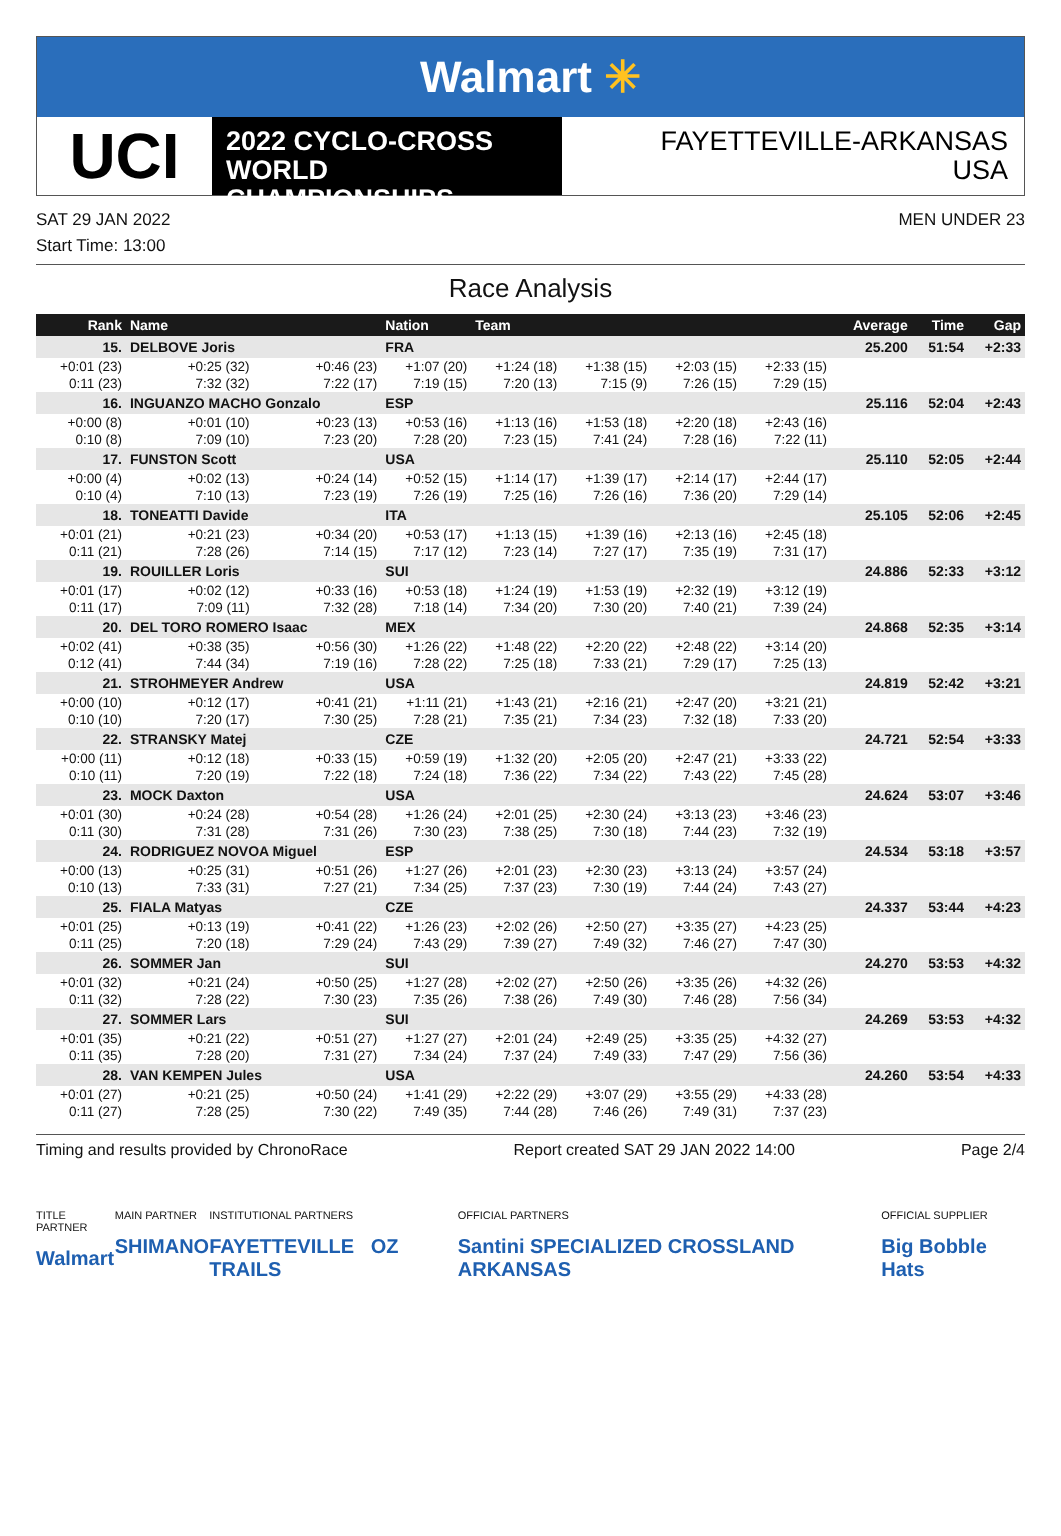Walmart ✳
UCI
2022 CYCLO-CROSS
WORLD CHAMPIONSHIPS
FAYETTEVILLE-ARKANSAS
USA
SAT 29 JAN 2022 MEN UNDER 23
Start Time: 13:00
Race Analysis
| Rank | Name | | | Nation | Team | | | | Average | Time | Gap |
| --- | --- | --- | --- | --- | --- | --- | --- | --- | --- | --- | --- |
| 15. | DELBOVE Joris | | | FRA | | | | | 25.200 | 51:54 | +2:33 |
| +0:01 (23) | | +0:25 (32) | +0:46 (23) | +1:07 (20) | +1:24 (18) | +1:38 (15) | +2:03 (15) | +2:33 (15) | | | |
| 0:11 (23) | | 7:32 (32) | 7:22 (17) | 7:19 (15) | 7:20 (13) | 7:15 (9) | 7:26 (15) | 7:29 (15) | | | |
| 16. | INGUANZO MACHO Gonzalo | | | ESP | | | | | 25.116 | 52:04 | +2:43 |
| +0:00 (8) | | +0:01 (10) | +0:23 (13) | +0:53 (16) | +1:13 (16) | +1:53 (18) | +2:20 (18) | +2:43 (16) | | | |
| 0:10 (8) | | 7:09 (10) | 7:23 (20) | 7:28 (20) | 7:23 (15) | 7:41 (24) | 7:28 (16) | 7:22 (11) | | | |
| 17. | FUNSTON Scott | | | USA | | | | | 25.110 | 52:05 | +2:44 |
| +0:00 (4) | | +0:02 (13) | +0:24 (14) | +0:52 (15) | +1:14 (17) | +1:39 (17) | +2:14 (17) | +2:44 (17) | | | |
| 0:10 (4) | | 7:10 (13) | 7:23 (19) | 7:26 (19) | 7:25 (16) | 7:26 (16) | 7:36 (20) | 7:29 (14) | | | |
| 18. | TONEATTI Davide | | | ITA | | | | | 25.105 | 52:06 | +2:45 |
| +0:01 (21) | | +0:21 (23) | +0:34 (20) | +0:53 (17) | +1:13 (15) | +1:39 (16) | +2:13 (16) | +2:45 (18) | | | |
| 0:11 (21) | | 7:28 (26) | 7:14 (15) | 7:17 (12) | 7:23 (14) | 7:27 (17) | 7:35 (19) | 7:31 (17) | | | |
| 19. | ROUILLER Loris | | | SUI | | | | | 24.886 | 52:33 | +3:12 |
| +0:01 (17) | | +0:02 (12) | +0:33 (16) | +0:53 (18) | +1:24 (19) | +1:53 (19) | +2:32 (19) | +3:12 (19) | | | |
| 0:11 (17) | | 7:09 (11) | 7:32 (28) | 7:18 (14) | 7:34 (20) | 7:30 (20) | 7:40 (21) | 7:39 (24) | | | |
| 20. | DEL TORO ROMERO Isaac | | | MEX | | | | | 24.868 | 52:35 | +3:14 |
| +0:02 (41) | | +0:38 (35) | +0:56 (30) | +1:26 (22) | +1:48 (22) | +2:20 (22) | +2:48 (22) | +3:14 (20) | | | |
| 0:12 (41) | | 7:44 (34) | 7:19 (16) | 7:28 (22) | 7:25 (18) | 7:33 (21) | 7:29 (17) | 7:25 (13) | | | |
| 21. | STROHMEYER Andrew | | | USA | | | | | 24.819 | 52:42 | +3:21 |
| +0:00 (10) | | +0:12 (17) | +0:41 (21) | +1:11 (21) | +1:43 (21) | +2:16 (21) | +2:47 (20) | +3:21 (21) | | | |
| 0:10 (10) | | 7:20 (17) | 7:30 (25) | 7:28 (21) | 7:35 (21) | 7:34 (23) | 7:32 (18) | 7:33 (20) | | | |
| 22. | STRANSKY Matej | | | CZE | | | | | 24.721 | 52:54 | +3:33 |
| +0:00 (11) | | +0:12 (18) | +0:33 (15) | +0:59 (19) | +1:32 (20) | +2:05 (20) | +2:47 (21) | +3:33 (22) | | | |
| 0:10 (11) | | 7:20 (19) | 7:22 (18) | 7:24 (18) | 7:36 (22) | 7:34 (22) | 7:43 (22) | 7:45 (28) | | | |
| 23. | MOCK Daxton | | | USA | | | | | 24.624 | 53:07 | +3:46 |
| +0:01 (30) | | +0:24 (28) | +0:54 (28) | +1:26 (24) | +2:01 (25) | +2:30 (24) | +3:13 (23) | +3:46 (23) | | | |
| 0:11 (30) | | 7:31 (28) | 7:31 (26) | 7:30 (23) | 7:38 (25) | 7:30 (18) | 7:44 (23) | 7:32 (19) | | | |
| 24. | RODRIGUEZ NOVOA Miguel | | | ESP | | | | | 24.534 | 53:18 | +3:57 |
| +0:00 (13) | | +0:25 (31) | +0:51 (26) | +1:27 (26) | +2:01 (23) | +2:30 (23) | +3:13 (24) | +3:57 (24) | | | |
| 0:10 (13) | | 7:33 (31) | 7:27 (21) | 7:34 (25) | 7:37 (23) | 7:30 (19) | 7:44 (24) | 7:43 (27) | | | |
| 25. | FIALA Matyas | | | CZE | | | | | 24.337 | 53:44 | +4:23 |
| +0:01 (25) | | +0:13 (19) | +0:41 (22) | +1:26 (23) | +2:02 (26) | +2:50 (27) | +3:35 (27) | +4:23 (25) | | | |
| 0:11 (25) | | 7:20 (18) | 7:29 (24) | 7:43 (29) | 7:39 (27) | 7:49 (32) | 7:46 (27) | 7:47 (30) | | | |
| 26. | SOMMER Jan | | | SUI | | | | | 24.270 | 53:53 | +4:32 |
| +0:01 (32) | | +0:21 (24) | +0:50 (25) | +1:27 (28) | +2:02 (27) | +2:50 (26) | +3:35 (26) | +4:32 (26) | | | |
| 0:11 (32) | | 7:28 (22) | 7:30 (23) | 7:35 (26) | 7:38 (26) | 7:49 (30) | 7:46 (28) | 7:56 (34) | | | |
| 27. | SOMMER Lars | | | SUI | | | | | 24.269 | 53:53 | +4:32 |
| +0:01 (35) | | +0:21 (22) | +0:51 (27) | +1:27 (27) | +2:01 (24) | +2:49 (25) | +3:35 (25) | +4:32 (27) | | | |
| 0:11 (35) | | 7:28 (20) | 7:31 (27) | 7:34 (24) | 7:37 (24) | 7:49 (33) | 7:47 (29) | 7:56 (36) | | | |
| 28. | VAN KEMPEN Jules | | | USA | | | | | 24.260 | 53:54 | +4:33 |
| +0:01 (27) | | +0:21 (25) | +0:50 (24) | +1:41 (29) | +2:22 (29) | +3:07 (29) | +3:55 (29) | +4:33 (28) | | | |
| 0:11 (27) | | 7:28 (25) | 7:30 (22) | 7:49 (35) | 7:44 (28) | 7:46 (26) | 7:49 (31) | 7:37 (23) | | | |
Timing and results provided by ChronoRace Report created SAT 29 JAN 2022 14:00 Page 2/4
TITLE PARTNER
Walmart
MAIN PARTNER
SHIMANO
INSTITUTIONAL PARTNERS
FAYETTEVILLE OZ TRAILS
OFFICIAL PARTNERS
Santini SPECIALIZED CROSSLAND ARKANSAS
OFFICIAL SUPPLIER
Big Bobble Hats